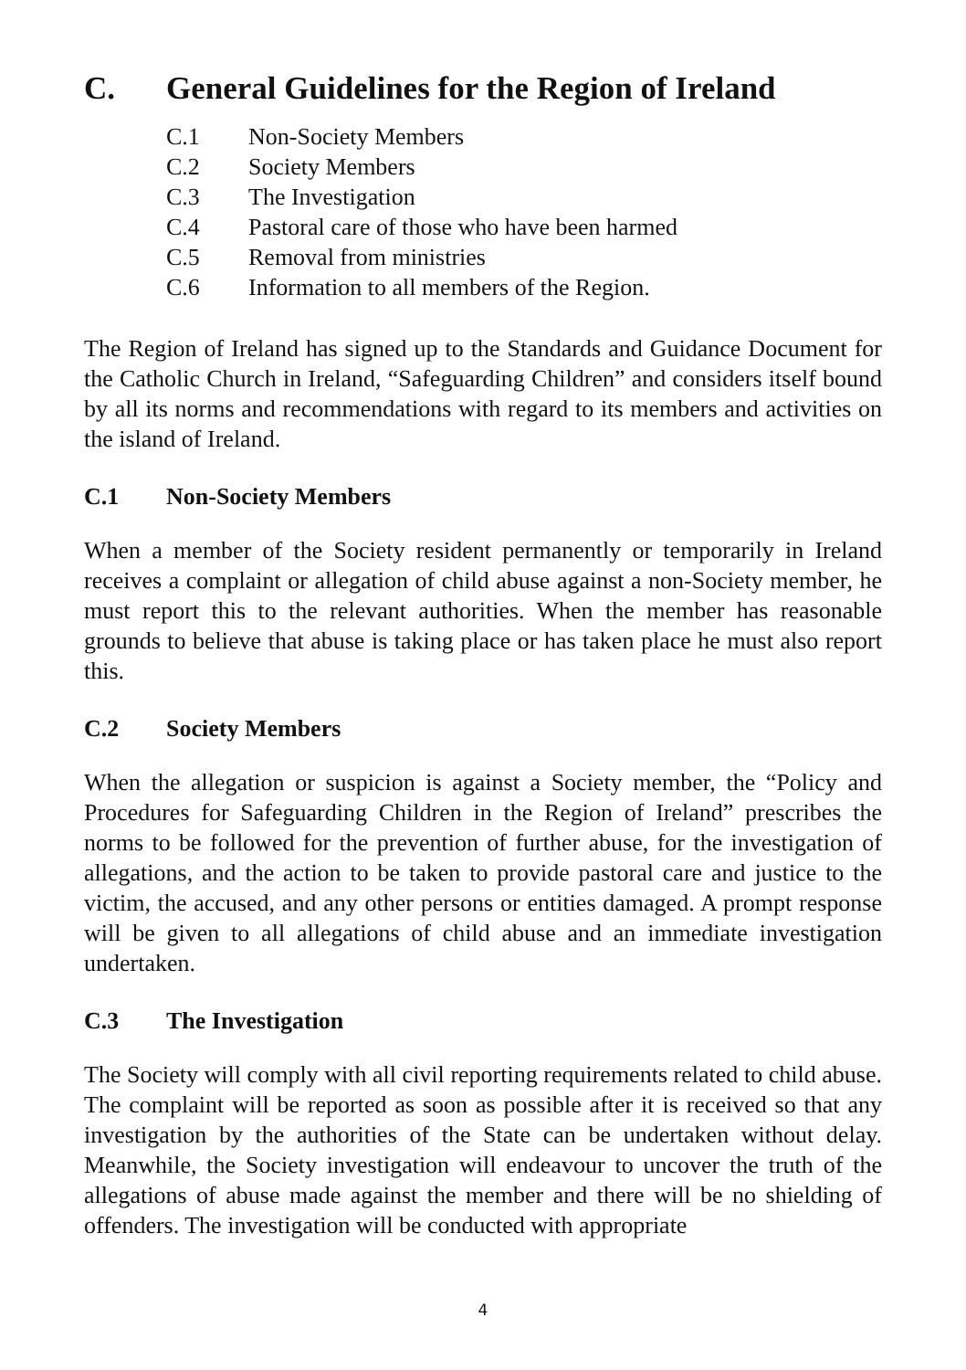C. General Guidelines for the Region of Ireland
C.1 Non-Society Members
C.2 Society Members
C.3 The Investigation
C.4 Pastoral care of those who have been harmed
C.5 Removal from ministries
C.6 Information to all members of the Region.
The Region of Ireland has signed up to the Standards and Guidance Document for the Catholic Church in Ireland, “Safeguarding Children” and considers itself bound by all its norms and recommendations with regard to its members and activities on the island of Ireland.
C.1 Non-Society Members
When a member of the Society resident permanently or temporarily in Ireland receives a complaint or allegation of child abuse against a non-Society member, he must report this to the relevant authorities. When the member has reasonable grounds to believe that abuse is taking place or has taken place he must also report this.
C.2 Society Members
When the allegation or suspicion is against a Society member, the “Policy and Procedures for Safeguarding Children in the Region of Ireland” prescribes the norms to be followed for the prevention of further abuse, for the investigation of allegations, and the action to be taken to provide pastoral care and justice to the victim, the accused, and any other persons or entities damaged. A prompt response will be given to all allegations of child abuse and an immediate investigation undertaken.
C.3 The Investigation
The Society will comply with all civil reporting requirements related to child abuse. The complaint will be reported as soon as possible after it is received so that any investigation by the authorities of the State can be undertaken without delay. Meanwhile, the Society investigation will endeavour to uncover the truth of the allegations of abuse made against the member and there will be no shielding of offenders. The investigation will be conducted with appropriate
4